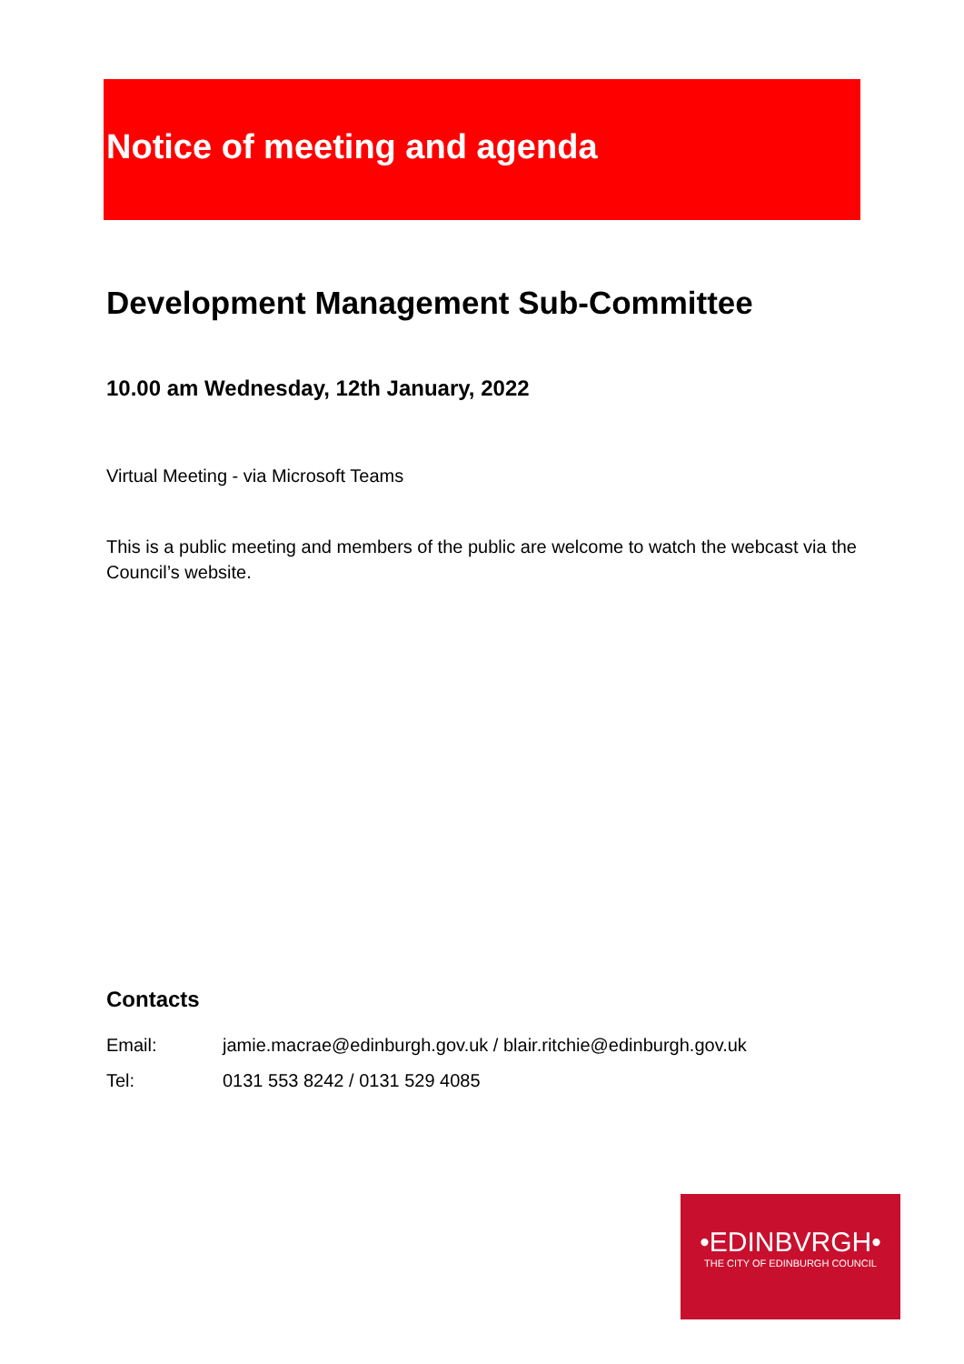Notice of meeting and agenda
Development Management Sub-Committee
10.00 am Wednesday, 12th January, 2022
Virtual Meeting - via Microsoft Teams
This is a public meeting and members of the public are welcome to watch the webcast via the Council’s website.
Contacts
Email: jamie.macrae@edinburgh.gov.uk / blair.ritchie@edinburgh.gov.uk
Tel: 0131 553 8242 / 0131 529 4085
•EDINBVRGH•
THE CITY OF EDINBURGH COUNCIL